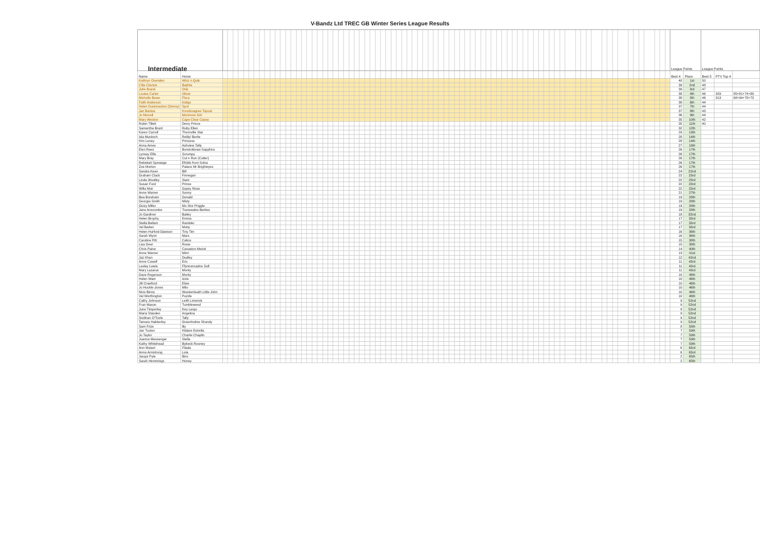V-Bandz Ltd TREC GB Winter Series League Results
| Intermediate | | | League Points | | League Points | | |
| Name | Horse | | Best 4 | Place | Best 5 | PTV Top 4 | |
| Kathryn Ovenden | Whiz n Quik | | 40 | 1st | 50 | | |
| Cilla Claxton | Bajhita | | 39 | 2nd | 48 | | |
| Julie Brand | Orla | | 39 | 3rd | 47 | | |
| Louise Carter | Oliver | | 38 | 4th | 46 | 329 | 85+81+74+89 |
| Michelle Bowe | Flora | | 38 | 5th | 46 | 313 | 68+94+78+73 |
| Faith Anderson | Indigo | | 38 | 6th | 44 | | |
| Helen Duckmanton (Denny) | Spot | | 37 | 7th | 44 | | |
| Jan Barlow | Knocknagree Topcat | | 37 | 8th | 43 | | |
| Jo Murrell | Monmore Girl | | 36 | 9th | 44 | | |
| Mary Weston | Cape Clear Casey | | 35 | 10th | 42 | | |
| Robin Tillett | Derry Prince | | 35 | 11th | 40 | | |
| Samantha Brant | Ruby Ellen | | 32 | 12th | | | |
| Karen Carroll | Thornville Star | | 29 | 13th | | | |
| Isla Murdoch | Reilly/ Bertie | | 28 | 14th | | | |
| Kim Leney | Princess | | 28 | 14th | | | |
| Anna Ames | Ashview Tally | | 27 | 16th | | | |
| Elen Rees | Borwickbraw Sapphira | | 26 | 17th | | | |
| Lynsey Ellis | Scrumpy | | 26 | 17th | | | |
| Mary Bray | Cut n Run (Cutter) | | 26 | 17th | | | |
| Rebekah Spowage | Efridis from Solva | | 26 | 17th | | | |
| Zoe Morton | Palace Mr Brighteyes | | 26 | 17th | | | |
| Sandra Keen | Bill | | 24 | 22nd | | | |
| Graham Clack | Finnegan | | 22 | 23rd | | | |
| Linda Woolley | Siani | | 22 | 23rd | | | |
| Susan Ford | Prince | | 22 | 23rd | | | |
| Willa Muir | Gypsy Rose | | 22 | 23rd | | | |
| Anne Warner | Sunny | | 21 | 27th | | | |
| Bea Boreham | Donald | | 19 | 28th | | | |
| Georgia Smith | Misty | | 19 | 28th | | | |
| Gizzy Miller | Mo Stor Priggle | | 19 | 28th | | | |
| Jane Anscombe | Transwales Berties | | 19 | 28th | | | |
| Jo Gardiner | Bailey | | 18 | 32nd | | | |
| Helen Brophy | Emma | | 17 | 33rd | | | |
| Stella Bellam | Rambler | | 17 | 33rd | | | |
| Val Barker | Moby | | 17 | 33rd | | | |
| Helen Hurford-Dawson | Tiny Tim | | 16 | 36th | | | |
| Sarah Wynn | Mars | | 16 | 36th | | | |
| Caroline Pitt | Calico | | 15 | 38th | | | |
| Lisa Geer | Rosie | | 15 | 38th | | | |
| Chris Paine | Canaston Meriel | | 14 | 40th | | | |
| Anne Warner | Mimi | | 13 | 41st | | | |
| Jaz Khan | Dudley | | 12 | 42nd | | | |
| Anne Cowell | Eric | | 11 | 43rd | | | |
| Lesley Lewis | Ffynnoncadno Sofi | | 11 | 43rd | | | |
| Mary Lazarus | Monty | | 11 | 43rd | | | |
| Dave Rogerson | Monty | | 10 | 46th | | | |
| Helen Wain | Izzie | | 10 | 46th | | | |
| Jill Crawford | Elsie | | 10 | 46th | | | |
| Jo Huckle-Jones | Milo | | 10 | 46th | | | |
| Nino Binns | Wootenheath Little John | | 10 | 46th | | | |
| Val Worthington | Puzzle | | 10 | 46th | | | |
| Cathy Johnson | Leith Limerick | | 9 | 52nd | | | |
| Fran Mason | Tumbleweed | | 9 | 52nd | | | |
| June Timperley | Key Largo | | 9 | 52nd | | | |
| Maria Standen | Angelina | | 9 | 52nd | | | |
| Siobhan O'Toole | Tally | | 9 | 52nd | | | |
| Tamara Habberley | Greenholme Shandy | | 9 | 52nd | | | |
| Sam Frize | lily | | 8 | 58th | | | |
| Jan Tucker | Kildare Estrella | | 7 | 59th | | | |
| Jo Taylor | Charlie Chaplin | | 7 | 59th | | | |
| Joanna Messenger | Stella | | 7 | 59th | | | |
| Kathy Whitehead | Bybeck Rooney | | 7 | 59th | | | |
| Ann Maisel | Filada | | 6 | 63rd | | | |
| Anna Armstrong | Lola | | 6 | 63rd | | | |
| Jacqui Pyle | Binx | | 2 | 65th | | | |
| Sarah Hemmings | Honey | | 2 | 65th | | | |